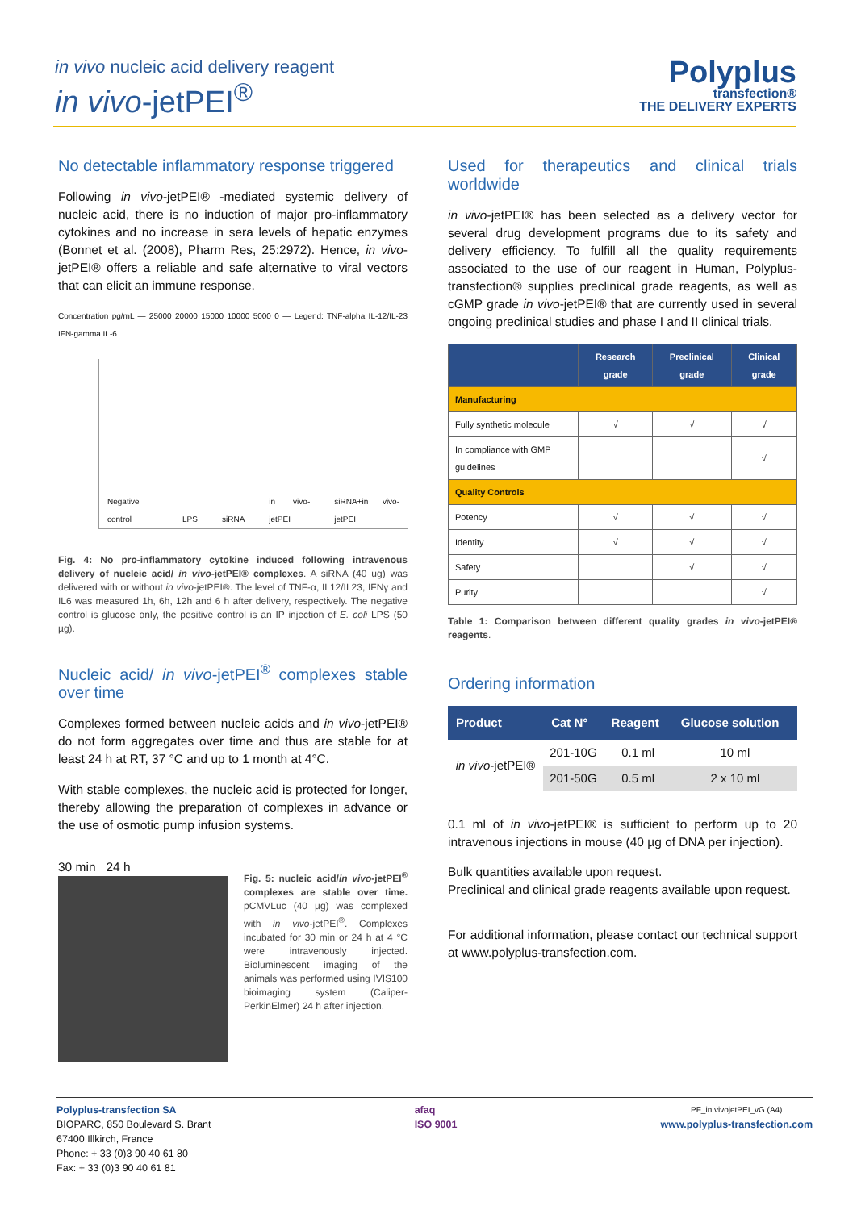in vivo nucleic acid delivery reagent
in vivo-jetPEI<sup>®</sup>
Polyplus
transfection®
THE DELIVERY EXPERTS
No detectable inflammatory response triggered
Following in vivo-jetPEI® -mediated systemic delivery of nucleic acid, there is no induction of major pro-inflammatory cytokines and no increase in sera levels of hepatic enzymes (Bonnet et al. (2008), Pharm Res, 25:2972). Hence, in vivo-jetPEI® offers a reliable and safe alternative to viral vectors that can elicit an immune response.
Concentration pg/mL — 25000 20000 15000 10000 5000 0 — Legend: TNF-alpha IL-12/IL-23 IFN-gamma IL-6
Negative control LPS siRNA in vivo-jetPEI siRNA+in vivo-jetPEI
Fig. 4: No pro-inflammatory cytokine induced following intravenous delivery of nucleic acid/ in vivo-jetPEI® complexes. A siRNA (40 ug) was delivered with or without in vivo-jetPEI®. The level of TNF-α, IL12/IL23, IFNγ and IL6 was measured 1h, 6h, 12h and 6 h after delivery, respectively. The negative control is glucose only, the positive control is an IP injection of E. coli LPS (50 µg).
Nucleic acid/ in vivo-jetPEI<sup>®</sup> complexes stable over time
Complexes formed between nucleic acids and in vivo-jetPEI® do not form aggregates over time and thus are stable for at least 24 h at RT, 37 °C and up to 1 month at 4°C.
With stable complexes, the nucleic acid is protected for longer, thereby allowing the preparation of complexes in advance or the use of osmotic pump infusion systems.
30 min 24 h
Fig. 5: nucleic acid/in vivo-jetPEI<sup>®</sup> complexes are stable over time. pCMVLuc (40 µg) was complexed with in vivo-jetPEI<sup>®</sup>. Complexes incubated for 30 min or 24 h at 4 °C were intravenously injected. Bioluminescent imaging of the animals was performed using IVIS100 bioimaging system (Caliper-PerkinElmer) 24 h after injection.
Used for therapeutics and clinical trials worldwide
in vivo-jetPEI® has been selected as a delivery vector for several drug development programs due to its safety and delivery efficiency. To fulfill all the quality requirements associated to the use of our reagent in Human, Polyplus-transfection® supplies preclinical grade reagents, as well as cGMP grade in vivo-jetPEI® that are currently used in several ongoing preclinical studies and phase I and II clinical trials.
| | Research grade | Preclinical grade | Clinical grade |
| --- | --- | --- | --- |
| Manufacturing | | | |
| Fully synthetic molecule | √ | √ | √ |
| In compliance with GMP guidelines | | | √ |
| Quality Controls | | | |
| Potency | √ | √ | √ |
| Identity | √ | √ | √ |
| Safety | | √ | √ |
| Purity | | | √ |
Table 1: Comparison between different quality grades in vivo-jetPEI® reagents.
Ordering information
| Product | Cat N° | Reagent | Glucose solution |
| --- | --- | --- | --- |
| in vivo -jetPEI® | 201-10G | 0.1 ml | 10 ml |
| | 201-50G | 0.5 ml | 2 x 10 ml |
0.1 ml of in vivo-jetPEI® is sufficient to perform up to 20 intravenous injections in mouse (40 µg of DNA per injection).
Bulk quantities available upon request.
Preclinical and clinical grade reagents available upon request.
For additional information, please contact our technical support at www.polyplus-transfection.com.
Polyplus-transfection SA
BIOPARC, 850 Boulevard S. Brant
67400 Illkirch, France
Phone: + 33 (0)3 90 40 61 80
Fax: + 33 (0)3 90 40 61 81
afaq
ISO 9001
PF_in vivojetPEI_vG (A4)
www.polyplus-transfection.com